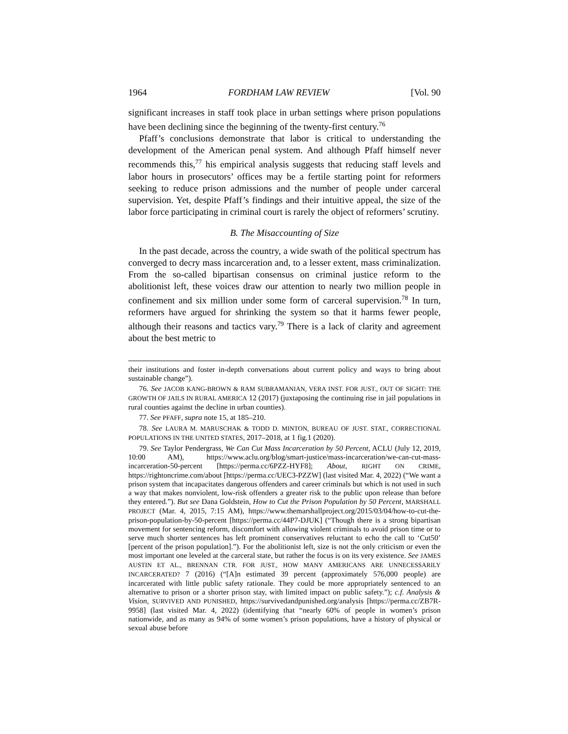1964 FORDHAM LAW REVIEW [Vol. 90
significant increases in staff took place in urban settings where prison populations have been declining since the beginning of the twenty-first century.<sup>76</sup>
Pfaff’s conclusions demonstrate that labor is critical to understanding the development of the American penal system. And although Pfaff himself never recommends this,<sup>77</sup> his empirical analysis suggests that reducing staff levels and labor hours in prosecutors’ offices may be a fertile starting point for reformers seeking to reduce prison admissions and the number of people under carceral supervision. Yet, despite Pfaff’s findings and their intuitive appeal, the size of the labor force participating in criminal court is rarely the object of reformers’ scrutiny.
B. The Misaccounting of Size
In the past decade, across the country, a wide swath of the political spectrum has converged to decry mass incarceration and, to a lesser extent, mass criminalization. From the so-called bipartisan consensus on criminal justice reform to the abolitionist left, these voices draw our attention to nearly two million people in confinement and six million under some form of carceral supervision.<sup>78</sup> In turn, reformers have argued for shrinking the system so that it harms fewer people, although their reasons and tactics vary.<sup>79</sup> There is a lack of clarity and agreement about the best metric to
their institutions and foster in-depth conversations about current policy and ways to bring about sustainable change”).
76. See JACOB KANG-BROWN & RAM SUBRAMANIAN, VERA INST. FOR JUST., OUT OF SIGHT: THE GROWTH OF JAILS IN RURAL AMERICA 12 (2017) (juxtaposing the continuing rise in jail populations in rural counties against the decline in urban counties).
77. See PFAFF, supra note 15, at 185–210.
78. See LAURA M. MARUSCHAK & TODD D. MINTON, BUREAU OF JUST. STAT., CORRECTIONAL POPULATIONS IN THE UNITED STATES, 2017–2018, at 1 fig.1 (2020).
79. See Taylor Pendergrass, We Can Cut Mass Incarceration by 50 Percent, ACLU (July 12, 2019, 10:00 AM), https://www.aclu.org/blog/smart-justice/mass-incarceration/we-can-cut-mass-incarceration-50-percent [https://perma.cc/6PZZ-HYF8]; About, RIGHT ON CRIME, https://rightoncrime.com/about [https://perma.cc/UEC3-PZZW] (last visited Mar. 4, 2022) (“We want a prison system that incapacitates dangerous offenders and career criminals but which is not used in such a way that makes nonviolent, low-risk offenders a greater risk to the public upon release than before they entered.”). But see Dana Goldstein, How to Cut the Prison Population by 50 Percent, MARSHALL PROJECT (Mar. 4, 2015, 7:15 AM), https://www.themarshallproject.org/2015/03/04/how-to-cut-the-prison-population-by-50-percent [https://perma.cc/44P7-DJUK] (“Though there is a strong bipartisan movement for sentencing reform, discomfort with allowing violent criminals to avoid prison time or to serve much shorter sentences has left prominent conservatives reluctant to echo the call to ‘Cut50’ [percent of the prison population].”). For the abolitionist left, size is not the only criticism or even the most important one leveled at the carceral state, but rather the focus is on its very existence. See JAMES AUSTIN ET AL., BRENNAN CTR. FOR JUST., HOW MANY AMERICANS ARE UNNECESSARILY INCARCERATED? 7 (2016) (“[A]n estimated 39 percent (approximately 576,000 people) are incarcerated with little public safety rationale. They could be more appropriately sentenced to an alternative to prison or a shorter prison stay, with limited impact on public safety.”); c.f. Analysis & Vision, SURVIVED AND PUNISHED, https://survivedandpunished.org/analysis [https://perma.cc/ZB7R-9958] (last visited Mar. 4, 2022) (identifying that “nearly 60% of people in women’s prison nationwide, and as many as 94% of some women’s prison populations, have a history of physical or sexual abuse before